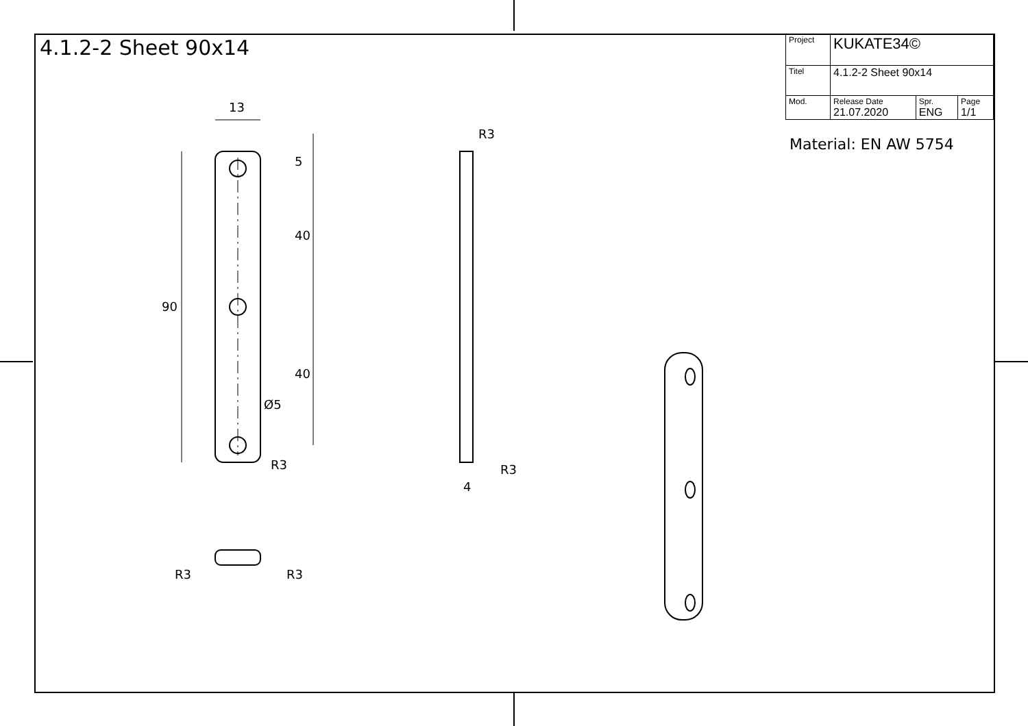4.1.2-2 Sheet 90x14
| Project | KUKATE34© | | |
| Titel | 4.1.2-2 Sheet 90x14 | | |
| Mod. | Release Date 21.07.2020 | Spr. ENG | Page 1/1 |
Material: EN AW 5754
13
5
40
40
90
Ø5
R3
R3
R3
4
R3 R3